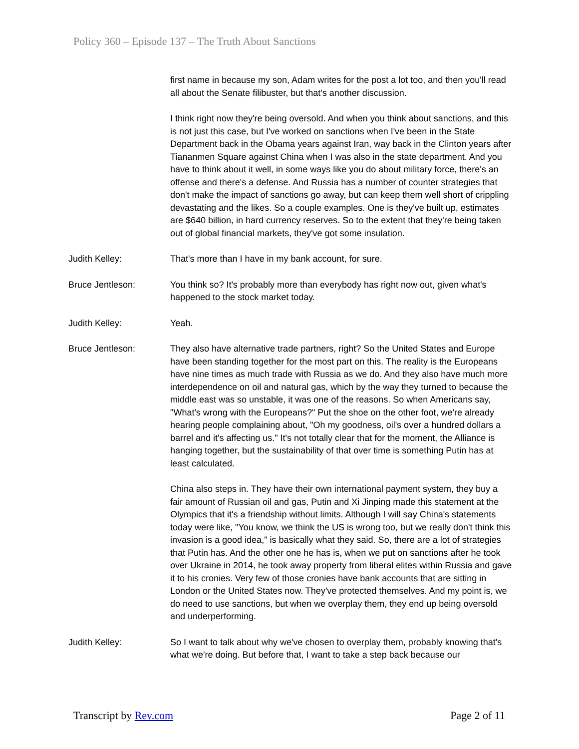Policy 360 – Episode 137 – The Truth About Sanctions
first name in because my son, Adam writes for the post a lot too, and then you'll read all about the Senate filibuster, but that's another discussion.
I think right now they're being oversold. And when you think about sanctions, and this is not just this case, but I've worked on sanctions when I've been in the State Department back in the Obama years against Iran, way back in the Clinton years after Tiananmen Square against China when I was also in the state department. And you have to think about it well, in some ways like you do about military force, there's an offense and there's a defense. And Russia has a number of counter strategies that don't make the impact of sanctions go away, but can keep them well short of crippling devastating and the likes. So a couple examples. One is they've built up, estimates are $640 billion, in hard currency reserves. So to the extent that they're being taken out of global financial markets, they've got some insulation.
Judith Kelley: That's more than I have in my bank account, for sure.
Bruce Jentleson: You think so? It's probably more than everybody has right now out, given what's happened to the stock market today.
Judith Kelley: Yeah.
Bruce Jentleson: They also have alternative trade partners, right? So the United States and Europe have been standing together for the most part on this. The reality is the Europeans have nine times as much trade with Russia as we do. And they also have much more interdependence on oil and natural gas, which by the way they turned to because the middle east was so unstable, it was one of the reasons. So when Americans say, "What's wrong with the Europeans?" Put the shoe on the other foot, we're already hearing people complaining about, "Oh my goodness, oil's over a hundred dollars a barrel and it's affecting us." It's not totally clear that for the moment, the Alliance is hanging together, but the sustainability of that over time is something Putin has at least calculated.
China also steps in. They have their own international payment system, they buy a fair amount of Russian oil and gas, Putin and Xi Jinping made this statement at the Olympics that it's a friendship without limits. Although I will say China's statements today were like, "You know, we think the US is wrong too, but we really don't think this invasion is a good idea," is basically what they said. So, there are a lot of strategies that Putin has. And the other one he has is, when we put on sanctions after he took over Ukraine in 2014, he took away property from liberal elites within Russia and gave it to his cronies. Very few of those cronies have bank accounts that are sitting in London or the United States now. They've protected themselves. And my point is, we do need to use sanctions, but when we overplay them, they end up being oversold and underperforming.
Judith Kelley: So I want to talk about why we've chosen to overplay them, probably knowing that's what we're doing. But before that, I want to take a step back because our
Transcript by Rev.com Page 2 of 11